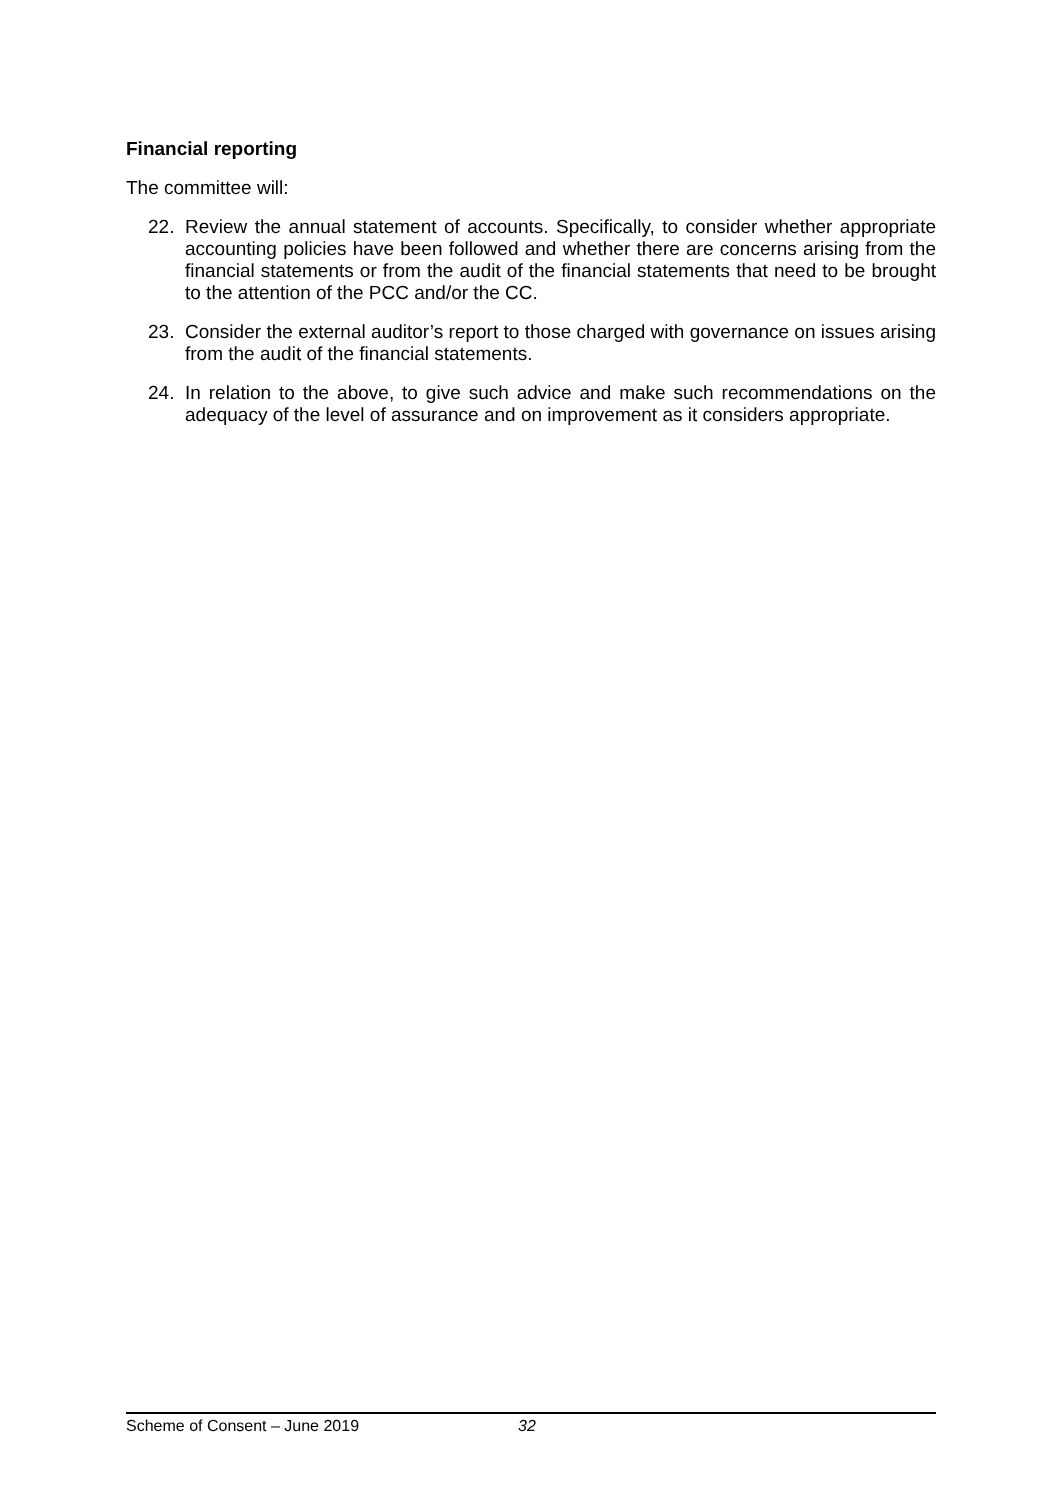Financial reporting
The committee will:
22. Review the annual statement of accounts. Specifically, to consider whether appropriate accounting policies have been followed and whether there are concerns arising from the financial statements or from the audit of the financial statements that need to be brought to the attention of the PCC and/or the CC.
23. Consider the external auditor’s report to those charged with governance on issues arising from the audit of the financial statements.
24. In relation to the above, to give such advice and make such recommendations on the adequacy of the level of assurance and on improvement as it considers appropriate.
Scheme of Consent – June 2019 32